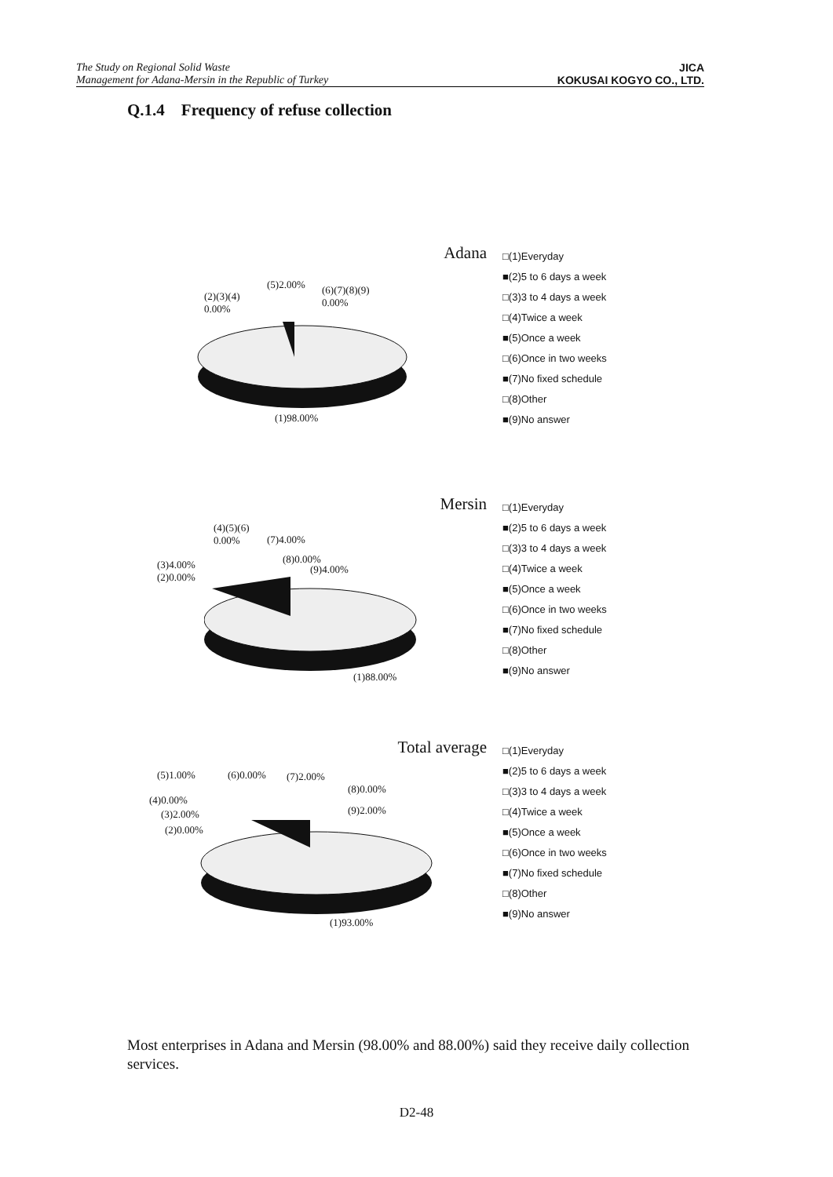The Study on Regional Solid Waste
Management for Adana-Mersin in the Republic of Turkey
JICA
KOKUSAI KOGYO CO., LTD.
Q.1.4 Frequency of refuse collection
Adana
(2)(3)(4)
0.00%
(5)2.00% (6)(7)(8)(9)
0.00%
(1)98.00%
□(1)Everyday
■(2)5 to 6 days a week
□(3)3 to 4 days a week
□(4)Twice a week
■(5)Once a week
□(6)Once in two weeks
■(7)No fixed schedule
□(8)Other
■(9)No answer
Mersin
(4)(5)(6)
0.00% (7)4.00%
(3)4.00%
(2)0.00%
(8)0.00%
(9)4.00%
(1)88.00%
□(1)Everyday
■(2)5 to 6 days a week
□(3)3 to 4 days a week
□(4)Twice a week
■(5)Once a week
□(6)Once in two weeks
■(7)No fixed schedule
□(8)Other
■(9)No answer
Total average
(5)1.00% (6)0.00% (7)2.00%
(8)0.00%
(4)0.00%
(9)2.00% (3)2.00%
(2)0.00%
(1)93.00%
□(1)Everyday
■(2)5 to 6 days a week
□(3)3 to 4 days a week
□(4)Twice a week
■(5)Once a week
□(6)Once in two weeks
■(7)No fixed schedule
□(8)Other
■(9)No answer
Most enterprises in Adana and Mersin (98.00% and 88.00%) said they receive daily collection services.
D2-48